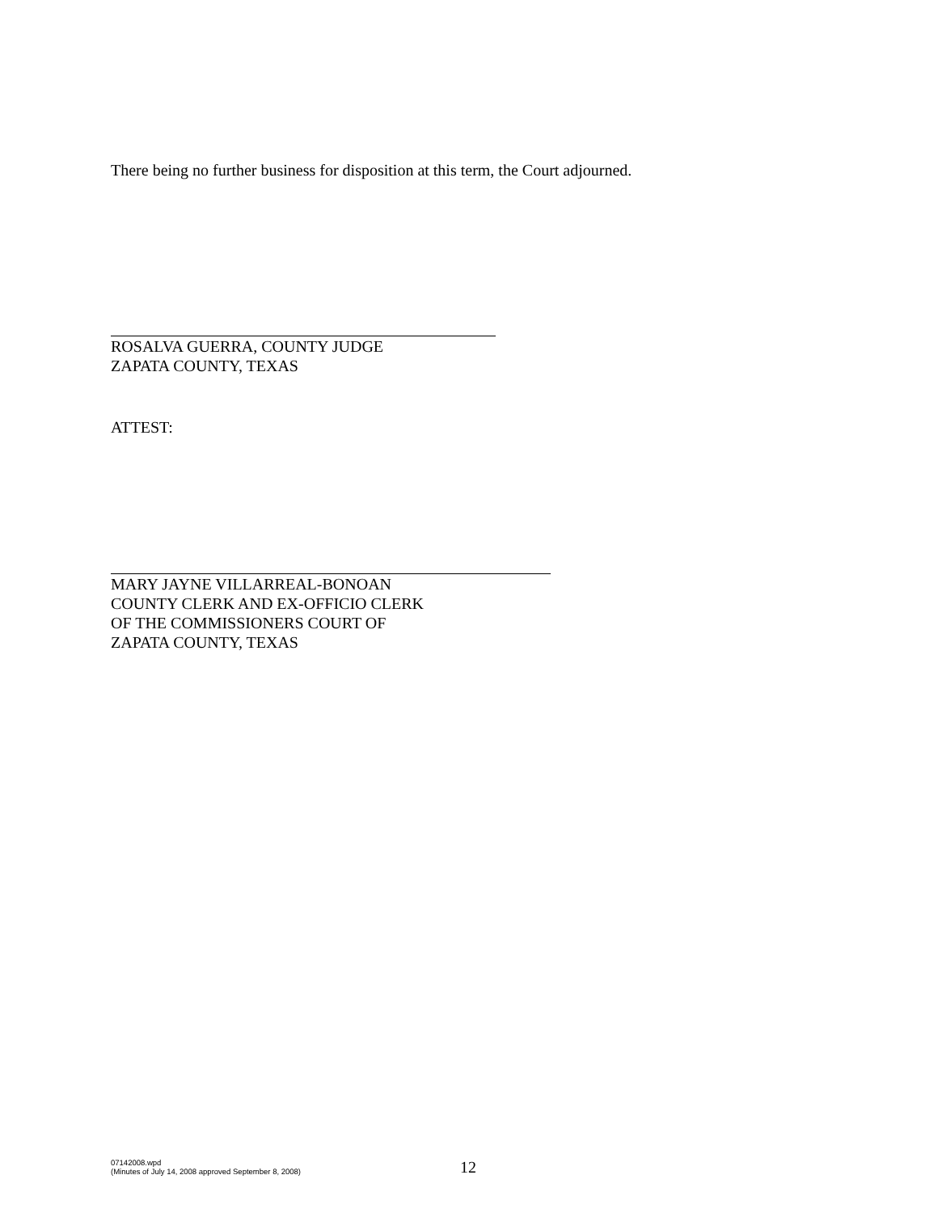There being no further business for disposition at this term, the Court adjourned.
ROSALVA GUERRA, COUNTY JUDGE
ZAPATA COUNTY, TEXAS
ATTEST:
MARY JAYNE VILLARREAL-BONOAN
COUNTY CLERK AND EX-OFFICIO CLERK
OF THE COMMISSIONERS COURT OF
ZAPATA COUNTY, TEXAS
07142008.wpd
(Minutes of July 14, 2008 approved September 8, 2008)
12